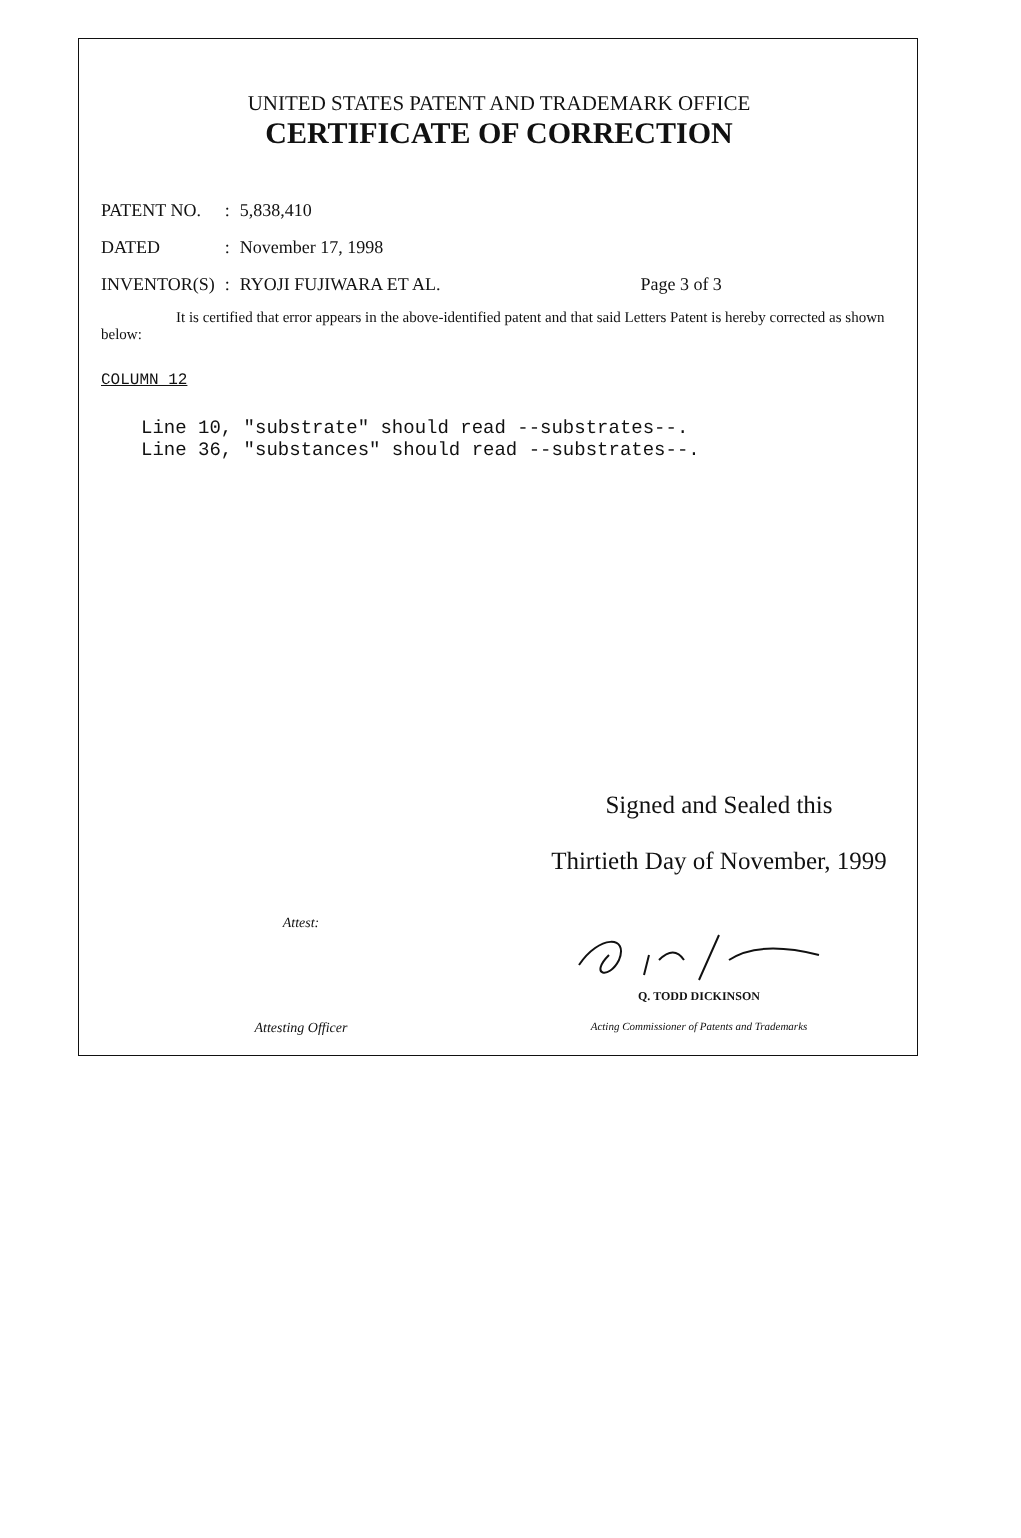UNITED STATES PATENT AND TRADEMARK OFFICE
CERTIFICATE OF CORRECTION
| PATENT NO. | : | 5,838,410 | |
| DATED | : | November 17, 1998 | |
| INVENTOR(S) | : | RYOJI FUJIWARA ET AL. | Page 3 of 3 |
It is certified that error appears in the above-identified patent and that said Letters Patent is hereby corrected as shown below:
COLUMN 12
Line 10, "substrate" should read --substrates--.
Line 36, "substances" should read --substrates--.
Signed and Sealed this
Thirtieth Day of November, 1999
Attest:
Q. TODD DICKINSON
Attesting Officer
Acting Commissioner of Patents and Trademarks